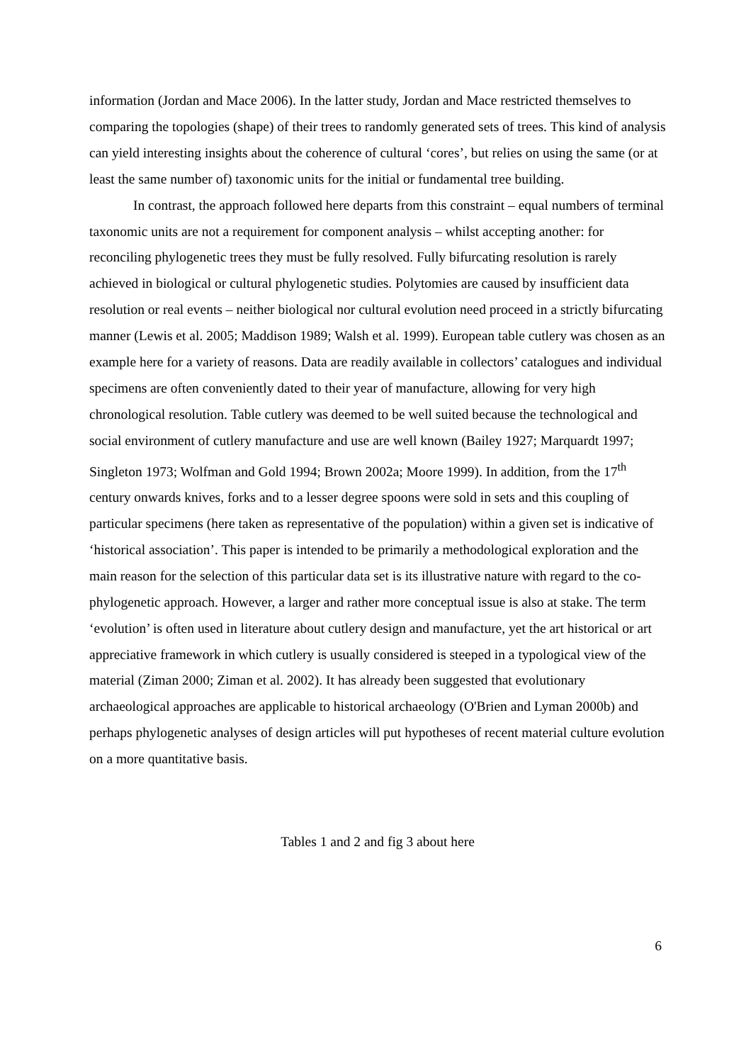information (Jordan and Mace 2006). In the latter study, Jordan and Mace restricted themselves to comparing the topologies (shape) of their trees to randomly generated sets of trees. This kind of analysis can yield interesting insights about the coherence of cultural ‘cores’, but relies on using the same (or at least the same number of) taxonomic units for the initial or fundamental tree building.
In contrast, the approach followed here departs from this constraint – equal numbers of terminal taxonomic units are not a requirement for component analysis – whilst accepting another: for reconciling phylogenetic trees they must be fully resolved. Fully bifurcating resolution is rarely achieved in biological or cultural phylogenetic studies. Polytomies are caused by insufficient data resolution or real events – neither biological nor cultural evolution need proceed in a strictly bifurcating manner (Lewis et al. 2005; Maddison 1989; Walsh et al. 1999). European table cutlery was chosen as an example here for a variety of reasons. Data are readily available in collectors’ catalogues and individual specimens are often conveniently dated to their year of manufacture, allowing for very high chronological resolution. Table cutlery was deemed to be well suited because the technological and social environment of cutlery manufacture and use are well known (Bailey 1927; Marquardt 1997; Singleton 1973; Wolfman and Gold 1994; Brown 2002a; Moore 1999). In addition, from the 17<sup>th</sup> century onwards knives, forks and to a lesser degree spoons were sold in sets and this coupling of particular specimens (here taken as representative of the population) within a given set is indicative of ‘historical association’. This paper is intended to be primarily a methodological exploration and the main reason for the selection of this particular data set is its illustrative nature with regard to the co-phylogenetic approach. However, a larger and rather more conceptual issue is also at stake. The term ‘evolution’ is often used in literature about cutlery design and manufacture, yet the art historical or art appreciative framework in which cutlery is usually considered is steeped in a typological view of the material (Ziman 2000; Ziman et al. 2002). It has already been suggested that evolutionary archaeological approaches are applicable to historical archaeology (O'Brien and Lyman 2000b) and perhaps phylogenetic analyses of design articles will put hypotheses of recent material culture evolution on a more quantitative basis.
Tables 1 and 2 and fig 3 about here
6